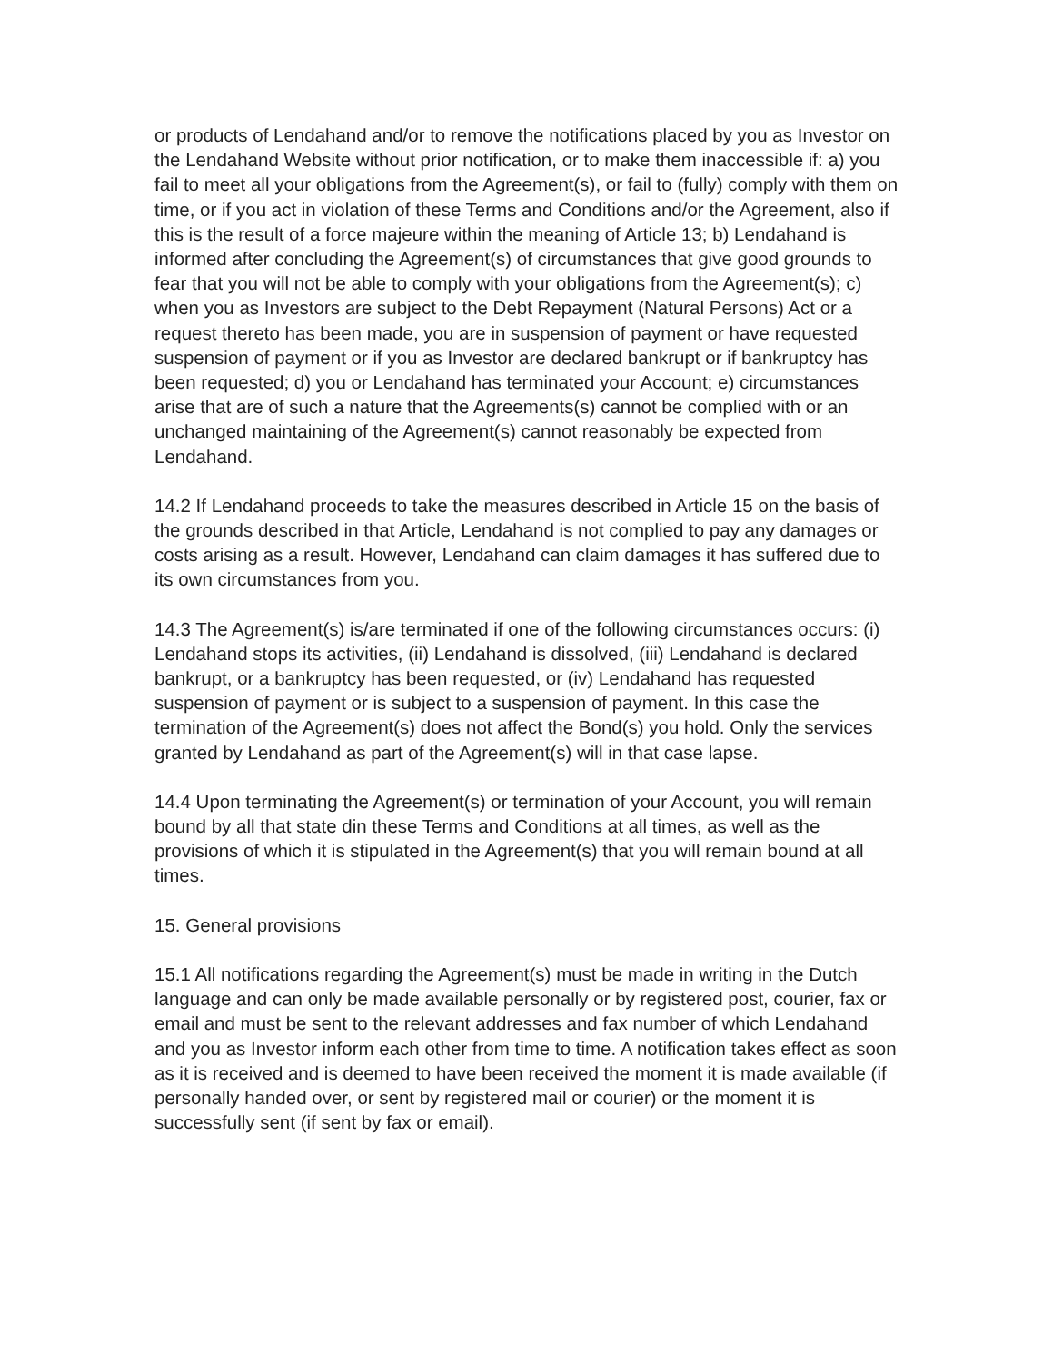or products of Lendahand and/or to remove the notifications placed by you as Investor on the Lendahand Website without prior notification, or to make them inaccessible if: a) you fail to meet all your obligations from the Agreement(s), or fail to (fully) comply with them on time, or if you act in violation of these Terms and Conditions and/or the Agreement, also if this is the result of a force majeure within the meaning of Article 13; b) Lendahand is informed after concluding the Agreement(s) of circumstances that give good grounds to fear that you will not be able to comply with your obligations from the Agreement(s); c) when you as Investors are subject to the Debt Repayment (Natural Persons) Act or a request thereto has been made, you are in suspension of payment or have requested suspension of payment or if you as Investor are declared bankrupt or if bankruptcy has been requested; d) you or Lendahand has terminated your Account; e) circumstances arise that are of such a nature that the Agreements(s) cannot be complied with or an unchanged maintaining of the Agreement(s) cannot reasonably be expected from Lendahand.
14.2 If Lendahand proceeds to take the measures described in Article 15 on the basis of the grounds described in that Article, Lendahand is not complied to pay any damages or costs arising as a result. However, Lendahand can claim damages it has suffered due to its own circumstances from you.
14.3 The Agreement(s) is/are terminated if one of the following circumstances occurs: (i) Lendahand stops its activities, (ii) Lendahand is dissolved, (iii) Lendahand is declared bankrupt, or a bankruptcy has been requested, or (iv) Lendahand has requested suspension of payment or is subject to a suspension of payment. In this case the termination of the Agreement(s) does not affect the Bond(s) you hold. Only the services granted by Lendahand as part of the Agreement(s) will in that case lapse.
14.4 Upon terminating the Agreement(s) or termination of your Account, you will remain bound by all that state din these Terms and Conditions at all times, as well as the provisions of which it is stipulated in the Agreement(s) that you will remain bound at all times.
15. General provisions
15.1 All notifications regarding the Agreement(s) must be made in writing in the Dutch language and can only be made available personally or by registered post, courier, fax or email and must be sent to the relevant addresses and fax number of which Lendahand and you as Investor inform each other from time to time. A notification takes effect as soon as it is received and is deemed to have been received the moment it is made available (if personally handed over, or sent by registered mail or courier) or the moment it is successfully sent (if sent by fax or email).